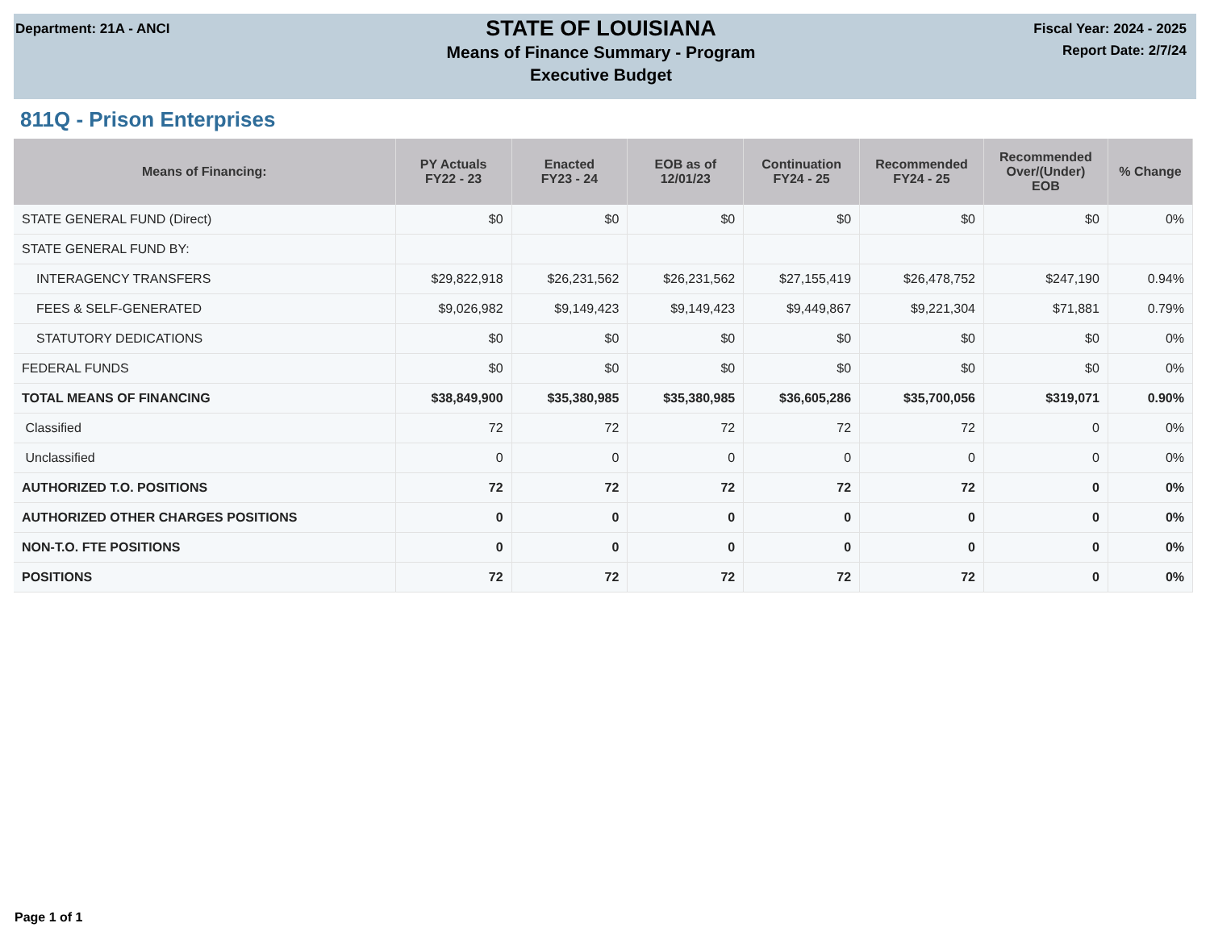Department: 21A - ANCI
STATE OF LOUISIANA
Means of Finance Summary - Program
Executive Budget
Fiscal Year: 2024 - 2025
Report Date: 2/7/24
811Q - Prison Enterprises
| Means of Financing: | PY Actuals FY22 - 23 | Enacted FY23 - 24 | EOB as of 12/01/23 | Continuation FY24 - 25 | Recommended FY24 - 25 | Recommended Over/(Under) EOB | % Change |
| --- | --- | --- | --- | --- | --- | --- | --- |
| STATE GENERAL FUND (Direct) | $0 | $0 | $0 | $0 | $0 | $0 | 0% |
| STATE GENERAL FUND BY: | | | | | | | |
| INTERAGENCY TRANSFERS | $29,822,918 | $26,231,562 | $26,231,562 | $27,155,419 | $26,478,752 | $247,190 | 0.94% |
| FEES & SELF-GENERATED | $9,026,982 | $9,149,423 | $9,149,423 | $9,449,867 | $9,221,304 | $71,881 | 0.79% |
| STATUTORY DEDICATIONS | $0 | $0 | $0 | $0 | $0 | $0 | 0% |
| FEDERAL FUNDS | $0 | $0 | $0 | $0 | $0 | $0 | 0% |
| TOTAL MEANS OF FINANCING | $38,849,900 | $35,380,985 | $35,380,985 | $36,605,286 | $35,700,056 | $319,071 | 0.90% |
| Classified | 72 | 72 | 72 | 72 | 72 | 0 | 0% |
| Unclassified | 0 | 0 | 0 | 0 | 0 | 0 | 0% |
| AUTHORIZED T.O. POSITIONS | 72 | 72 | 72 | 72 | 72 | 0 | 0% |
| AUTHORIZED OTHER CHARGES POSITIONS | 0 | 0 | 0 | 0 | 0 | 0 | 0% |
| NON-T.O. FTE POSITIONS | 0 | 0 | 0 | 0 | 0 | 0 | 0% |
| POSITIONS | 72 | 72 | 72 | 72 | 72 | 0 | 0% |
Page 1 of 1